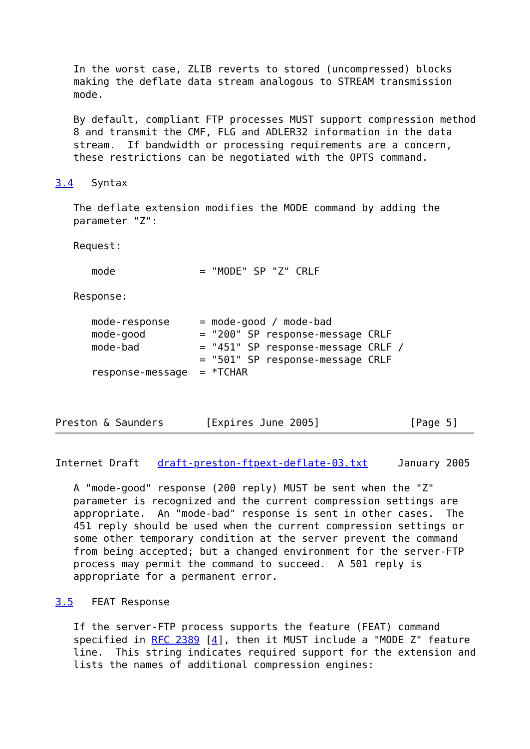In the worst case, ZLIB reverts to stored (uncompressed) blocks
   making the deflate data stream analogous to STREAM transmission
   mode.

   By default, compliant FTP processes MUST support compression method
   8 and transmit the CMF, FLG and ADLER32 information in the data
   stream.  If bandwidth or processing requirements are a concern,
   these restrictions can be negotiated with the OPTS command.

3.4   Syntax

   The deflate extension modifies the MODE command by adding the
   parameter "Z":

   Request:

      mode              = "MODE" SP "Z" CRLF

   Response:

      mode-response     = mode-good / mode-bad
      mode-good         = "200" SP response-message CRLF
      mode-bad          = "451" SP response-message CRLF /
                        = "501" SP response-message CRLF
      response-message  = *TCHAR



Preston & Saunders       [Expires June 2005]               [Page 5]
Internet Draft   draft-preston-ftpext-deflate-03.txt     January 2005

   A "mode-good" response (200 reply) MUST be sent when the "Z"
   parameter is recognized and the current compression settings are
   appropriate.  An "mode-bad" response is sent in other cases.  The
   451 reply should be used when the current compression settings or
   some other temporary condition at the server prevent the command
   from being accepted; but a changed environment for the server-FTP
   process may permit the command to succeed.  A 501 reply is
   appropriate for a permanent error.

3.5   FEAT Response

   If the server-FTP process supports the feature (FEAT) command
   specified in RFC 2389 [4], then it MUST include a "MODE Z" feature
   line.  This string indicates required support for the extension and
   lists the names of additional compression engines: